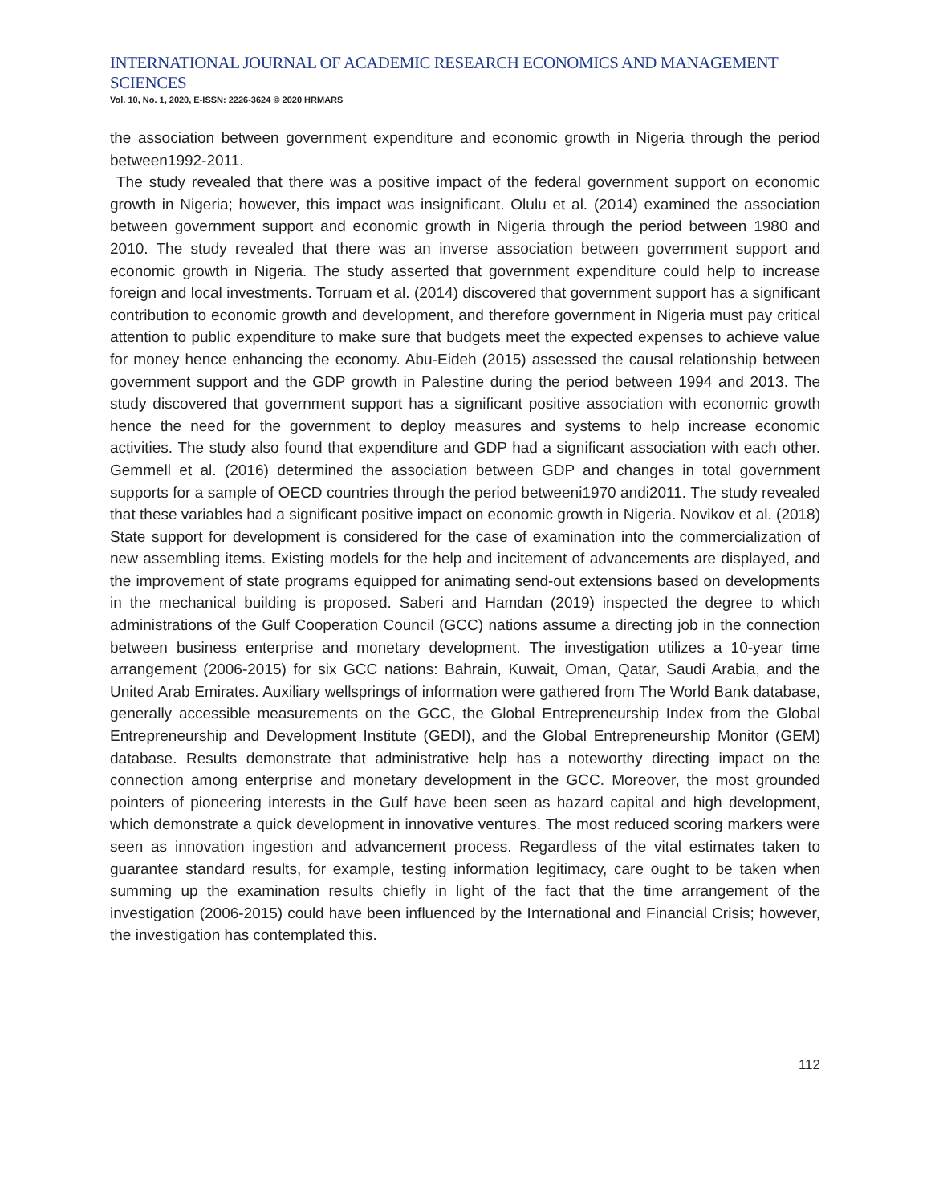INTERNATIONAL JOURNAL OF ACADEMIC RESEARCH ECONOMICS AND MANAGEMENT SCIENCES
Vol. 10, No. 1, 2020, E-ISSN: 2226-3624 © 2020 HRMARS
the association between government expenditure and economic growth in Nigeria through the period between1992-2011.
The study revealed that there was a positive impact of the federal government support on economic growth in Nigeria; however, this impact was insignificant. Olulu et al. (2014) examined the association between government support and economic growth in Nigeria through the period between 1980 and 2010. The study revealed that there was an inverse association between government support and economic growth in Nigeria. The study asserted that government expenditure could help to increase foreign and local investments. Torruam et al. (2014) discovered that government support has a significant contribution to economic growth and development, and therefore government in Nigeria must pay critical attention to public expenditure to make sure that budgets meet the expected expenses to achieve value for money hence enhancing the economy. Abu-Eideh (2015) assessed the causal relationship between government support and the GDP growth in Palestine during the period between 1994 and 2013. The study discovered that government support has a significant positive association with economic growth hence the need for the government to deploy measures and systems to help increase economic activities. The study also found that expenditure and GDP had a significant association with each other. Gemmell et al. (2016) determined the association between GDP and changes in total government supports for a sample of OECD countries through the period betweeni1970 andi2011. The study revealed that these variables had a significant positive impact on economic growth in Nigeria. Novikov et al. (2018) State support for development is considered for the case of examination into the commercialization of new assembling items. Existing models for the help and incitement of advancements are displayed, and the improvement of state programs equipped for animating send-out extensions based on developments in the mechanical building is proposed. Saberi and Hamdan (2019) inspected the degree to which administrations of the Gulf Cooperation Council (GCC) nations assume a directing job in the connection between business enterprise and monetary development. The investigation utilizes a 10-year time arrangement (2006-2015) for six GCC nations: Bahrain, Kuwait, Oman, Qatar, Saudi Arabia, and the United Arab Emirates. Auxiliary wellsprings of information were gathered from The World Bank database, generally accessible measurements on the GCC, the Global Entrepreneurship Index from the Global Entrepreneurship and Development Institute (GEDI), and the Global Entrepreneurship Monitor (GEM) database. Results demonstrate that administrative help has a noteworthy directing impact on the connection among enterprise and monetary development in the GCC. Moreover, the most grounded pointers of pioneering interests in the Gulf have been seen as hazard capital and high development, which demonstrate a quick development in innovative ventures. The most reduced scoring markers were seen as innovation ingestion and advancement process. Regardless of the vital estimates taken to guarantee standard results, for example, testing information legitimacy, care ought to be taken when summing up the examination results chiefly in light of the fact that the time arrangement of the investigation (2006-2015) could have been influenced by the International and Financial Crisis; however, the investigation has contemplated this.
112